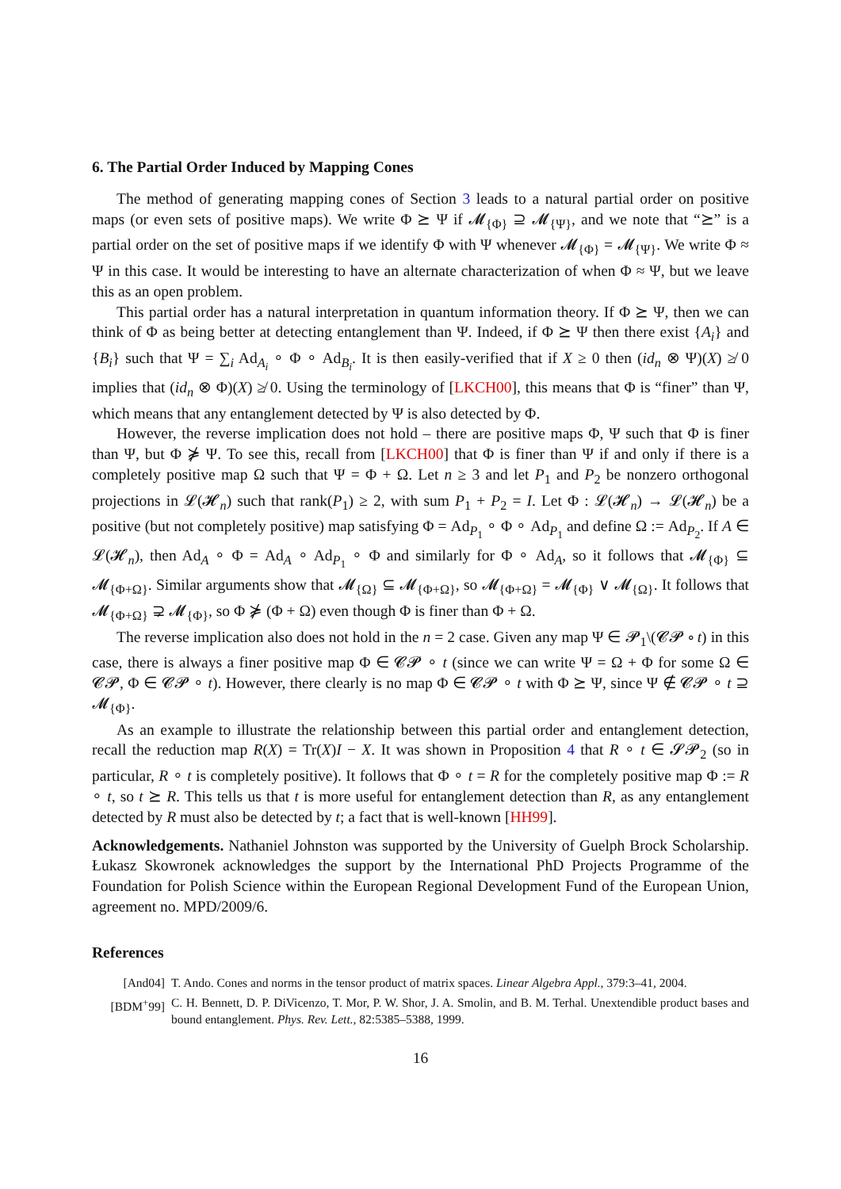6. The Partial Order Induced by Mapping Cones
The method of generating mapping cones of Section 3 leads to a natural partial order on positive maps (or even sets of positive maps). We write Φ ⪰ Ψ if 𝓜<sub>{Φ}</sub> ⊇ 𝓜<sub>{Ψ}</sub>, and we note that “⪰” is a partial order on the set of positive maps if we identify Φ with Ψ whenever 𝓜<sub>{Φ}</sub> = 𝓜<sub>{Ψ}</sub>. We write Φ ≈ Ψ in this case. It would be interesting to have an alternate characterization of when Φ ≈ Ψ, but we leave this as an open problem.
This partial order has a natural interpretation in quantum information theory. If Φ ⪰ Ψ, then we can think of Φ as being better at detecting entanglement than Ψ. Indeed, if Φ ⪰ Ψ then there exist {A<sub>i</sub>} and {B<sub>i</sub>} such that Ψ = ∑<sub>i</sub> Ad<sub>A<sub>i</sub></sub> ∘ Φ ∘ Ad<sub>B<sub>i</sub></sub>. It is then easily-verified that if X ≥ 0 then (id<sub>n</sub> ⊗ Ψ)(X) ≱ 0 implies that (id<sub>n</sub> ⊗ Φ)(X) ≱ 0. Using the terminology of [LKCH00], this means that Φ is “finer” than Ψ, which means that any entanglement detected by Ψ is also detected by Φ.
However, the reverse implication does not hold – there are positive maps Φ, Ψ such that Φ is finer than Ψ, but Φ ⋡ Ψ. To see this, recall from [LKCH00] that Φ is finer than Ψ if and only if there is a completely positive map Ω such that Ψ = Φ + Ω. Let n ≥ 3 and let P<sub>1</sub> and P<sub>2</sub> be nonzero orthogonal projections in 𝓛(𝓗<sub>n</sub>) such that rank(P<sub>1</sub>) ≥ 2, with sum P<sub>1</sub> + P<sub>2</sub> = I. Let Φ : 𝓛(𝓗<sub>n</sub>) → 𝓛(𝓗<sub>n</sub>) be a positive (but not completely positive) map satisfying Φ = Ad<sub>P<sub>1</sub></sub> ∘ Φ ∘ Ad<sub>P<sub>1</sub></sub> and define Ω := Ad<sub>P<sub>2</sub></sub>. If A ∈ 𝓛(𝓗<sub>n</sub>), then Ad<sub>A</sub> ∘ Φ = Ad<sub>A</sub> ∘ Ad<sub>P<sub>1</sub></sub> ∘ Φ and similarly for Φ ∘ Ad<sub>A</sub>, so it follows that 𝓜<sub>{Φ}</sub> ⊆ 𝓜<sub>{Φ+Ω}</sub>. Similar arguments show that 𝓜<sub>{Ω}</sub> ⊆ 𝓜<sub>{Φ+Ω}</sub>, so 𝓜<sub>{Φ+Ω}</sub> = 𝓜<sub>{Φ}</sub> ∨ 𝓜<sub>{Ω}</sub>. It follows that 𝓜<sub>{Φ+Ω}</sub> ⊋ 𝓜<sub>{Φ}</sub>, so Φ ⋡ (Φ + Ω) even though Φ is finer than Φ + Ω.
The reverse implication also does not hold in the n = 2 case. Given any map Ψ ∈ 𝓟<sub>1</sub>\(𝓒𝓟 ∘ t) in this case, there is always a finer positive map Φ ∈ 𝓒𝓟 ∘ t (since we can write Ψ = Ω + Φ for some Ω ∈ 𝓒𝓟, Φ ∈ 𝓒𝓟 ∘ t). However, there clearly is no map Φ ∈ 𝓒𝓟 ∘ t with Φ ⪰ Ψ, since Ψ ∉ 𝓒𝓟 ∘ t ⊇ 𝓜<sub>{Φ}</sub>.
As an example to illustrate the relationship between this partial order and entanglement detection, recall the reduction map R(X) = Tr(X)I − X. It was shown in Proposition 4 that R ∘ t ∈ 𝓢𝓟<sub>2</sub> (so in particular, R ∘ t is completely positive). It follows that Φ ∘ t = R for the completely positive map Φ := R ∘ t, so t ⪰ R. This tells us that t is more useful for entanglement detection than R, as any entanglement detected by R must also be detected by t; a fact that is well-known [HH99].
Acknowledgements. Nathaniel Johnston was supported by the University of Guelph Brock Scholarship. Łukasz Skowronek acknowledges the support by the International PhD Projects Programme of the Foundation for Polish Science within the European Regional Development Fund of the European Union, agreement no. MPD/2009/6.
References
[And04] T. Ando. Cones and norms in the tensor product of matrix spaces. Linear Algebra Appl., 379:3–41, 2004.
[BDM<sup>+</sup>99] C. H. Bennett, D. P. DiVicenzo, T. Mor, P. W. Shor, J. A. Smolin, and B. M. Terhal. Unextendible product bases and bound entanglement. Phys. Rev. Lett., 82:5385–5388, 1999.
16